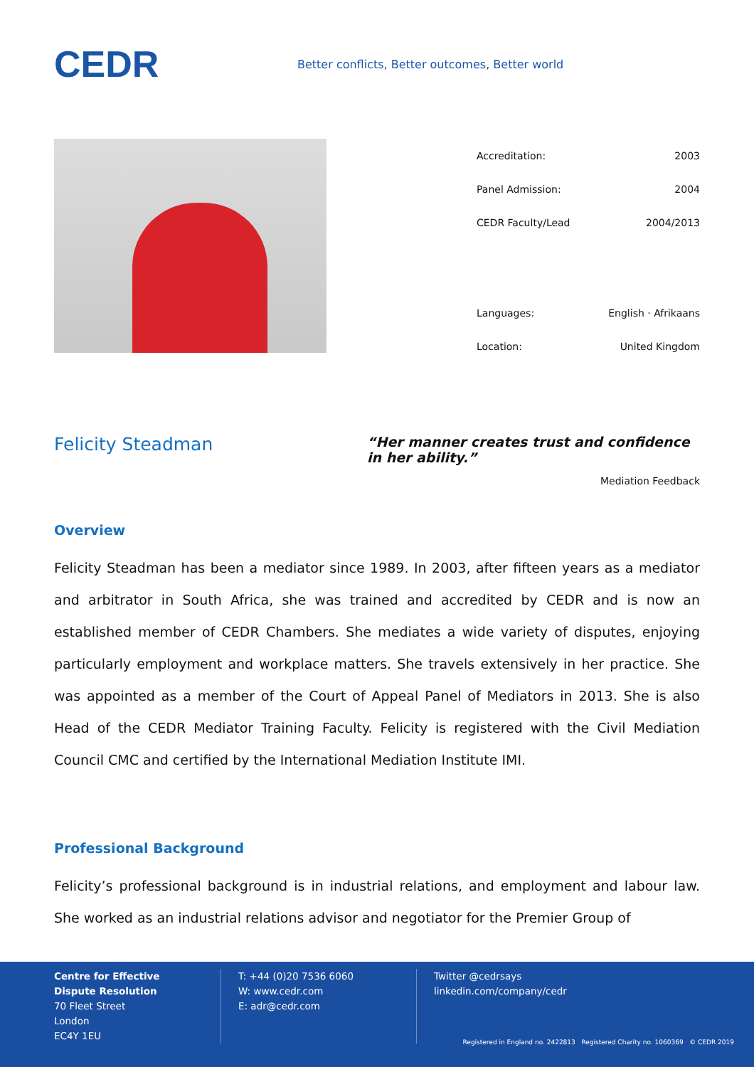CEDR
Better conflicts, Better outcomes, Better world
| Accreditation: | 2003 |
| Panel Admission: | 2004 |
| CEDR Faculty/Lead | 2004/2013 |
| Languages: | English · Afrikaans |
| Location: | United Kingdom |
Felicity Steadman
“Her manner creates trust and confidence in her ability.”
Mediation Feedback
Overview
Felicity Steadman has been a mediator since 1989. In 2003, after fifteen years as a mediator and arbitrator in South Africa, she was trained and accredited by CEDR and is now an established member of CEDR Chambers. She mediates a wide variety of disputes, enjoying particularly employment and workplace matters. She travels extensively in her practice. She was appointed as a member of the Court of Appeal Panel of Mediators in 2013. She is also Head of the CEDR Mediator Training Faculty. Felicity is registered with the Civil Mediation Council CMC and certified by the International Mediation Institute IMI.
Professional Background
Felicity’s professional background is in industrial relations, and employment and labour law. She worked as an industrial relations advisor and negotiator for the Premier Group of
Centre for Effective
Dispute Resolution
70 Fleet Street
London
EC4Y 1EU
T: +44 (0)20 7536 6060
W: www.cedr.com
E: adr@cedr.com
Twitter @cedrsays
linkedin.com/company/cedr
Registered in England no. 2422813 Registered Charity no. 1060369 © CEDR 2019